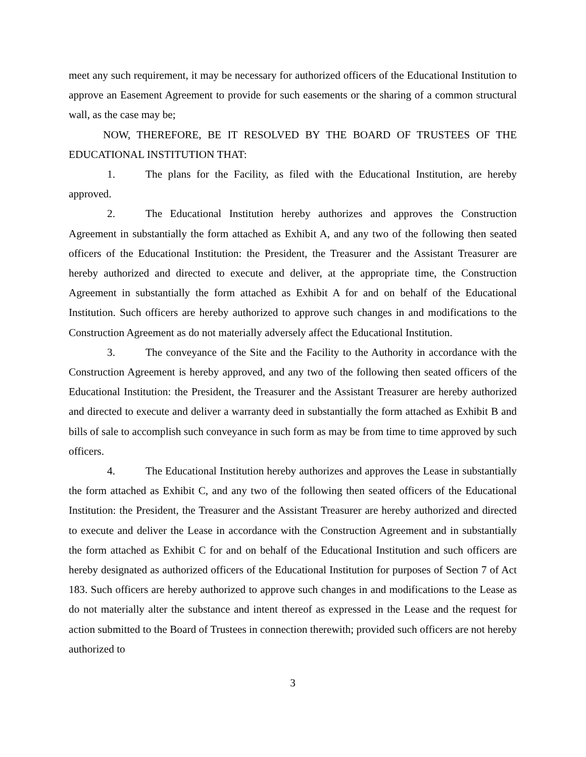meet any such requirement, it may be necessary for authorized officers of the Educational Institution to approve an Easement Agreement to provide for such easements or the sharing of a common structural wall, as the case may be;
NOW, THEREFORE, BE IT RESOLVED BY THE BOARD OF TRUSTEES OF THE EDUCATIONAL INSTITUTION THAT:
1. The plans for the Facility, as filed with the Educational Institution, are hereby approved.
2. The Educational Institution hereby authorizes and approves the Construction Agreement in substantially the form attached as Exhibit A, and any two of the following then seated officers of the Educational Institution: the President, the Treasurer and the Assistant Treasurer are hereby authorized and directed to execute and deliver, at the appropriate time, the Construction Agreement in substantially the form attached as Exhibit A for and on behalf of the Educational Institution. Such officers are hereby authorized to approve such changes in and modifications to the Construction Agreement as do not materially adversely affect the Educational Institution.
3. The conveyance of the Site and the Facility to the Authority in accordance with the Construction Agreement is hereby approved, and any two of the following then seated officers of the Educational Institution: the President, the Treasurer and the Assistant Treasurer are hereby authorized and directed to execute and deliver a warranty deed in substantially the form attached as Exhibit B and bills of sale to accomplish such conveyance in such form as may be from time to time approved by such officers.
4. The Educational Institution hereby authorizes and approves the Lease in substantially the form attached as Exhibit C, and any two of the following then seated officers of the Educational Institution: the President, the Treasurer and the Assistant Treasurer are hereby authorized and directed to execute and deliver the Lease in accordance with the Construction Agreement and in substantially the form attached as Exhibit C for and on behalf of the Educational Institution and such officers are hereby designated as authorized officers of the Educational Institution for purposes of Section 7 of Act 183. Such officers are hereby authorized to approve such changes in and modifications to the Lease as do not materially alter the substance and intent thereof as expressed in the Lease and the request for action submitted to the Board of Trustees in connection therewith; provided such officers are not hereby authorized to
3